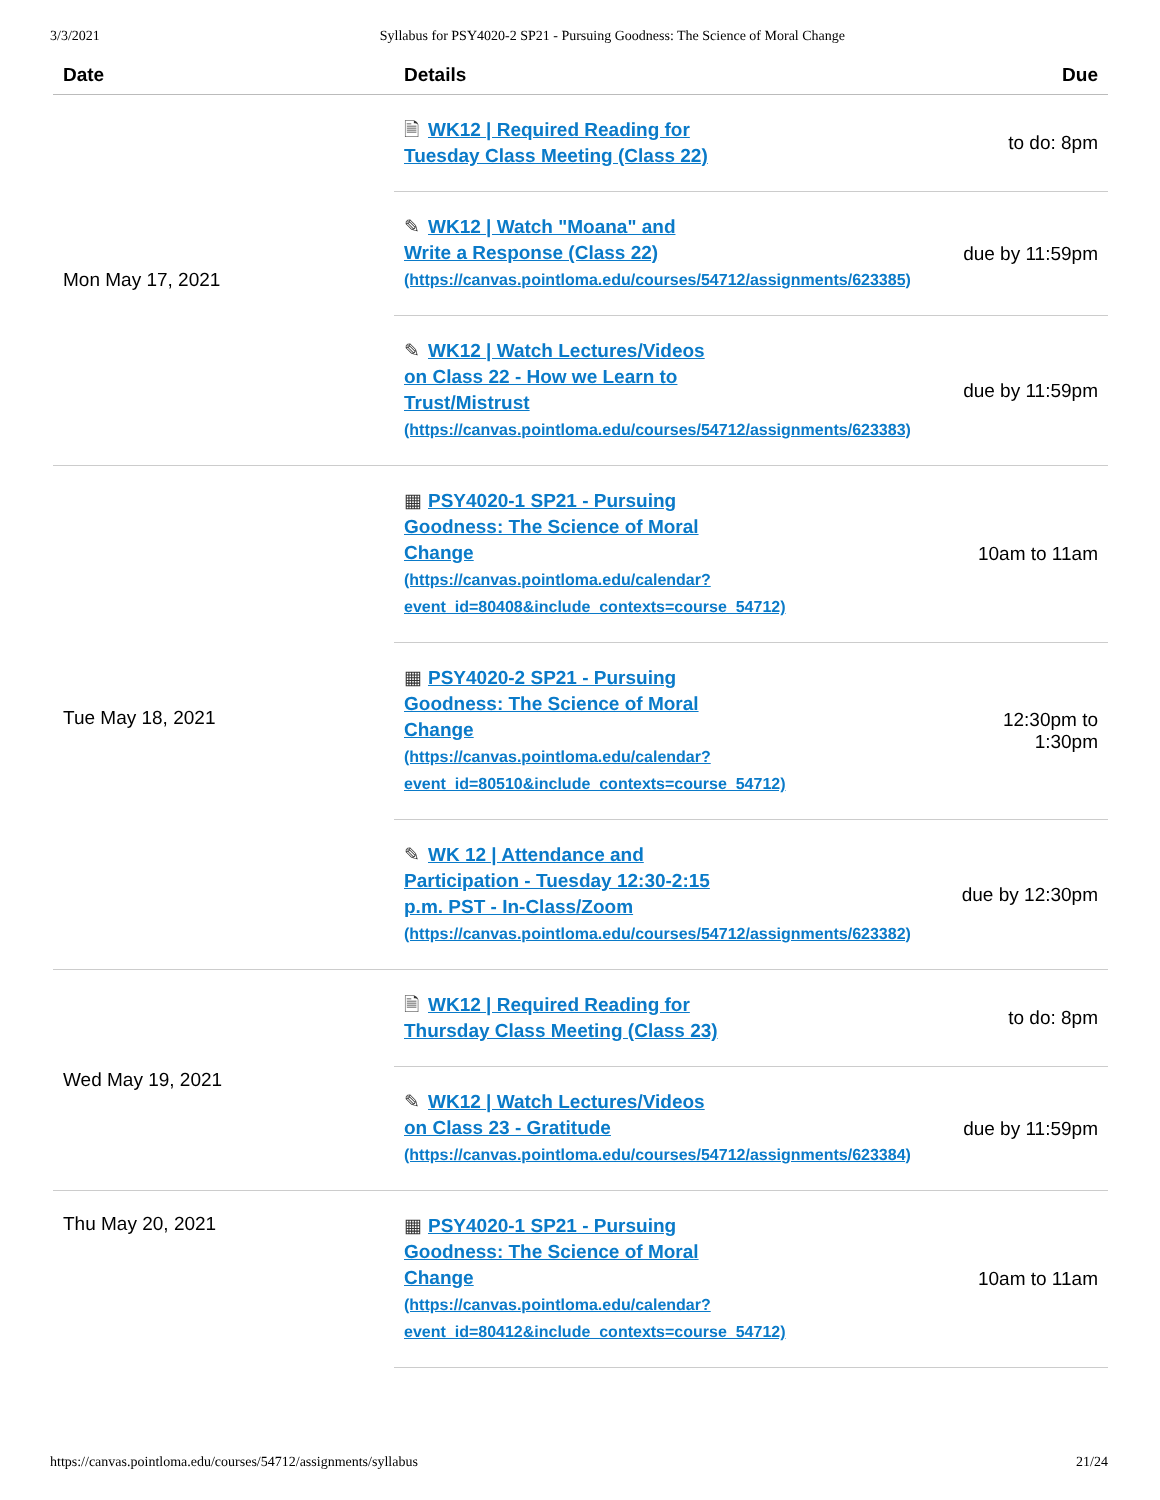3/3/2021 Syllabus for PSY4020-2 SP21 - Pursuing Goodness: The Science of Moral Change
| Date | Details | Due |
| --- | --- | --- |
| Mon May 17, 2021 | 🗎 WK12 / Required Reading for Tuesday Class Meeting (Class 22) | to do: 8pm |
| | ✎ WK12 / Watch "Moana" and Write a Response (Class 22) (https://canvas.pointloma.edu/courses/54712/assignments/623385) | due by 11:59pm |
| | ✎ WK12 / Watch Lectures/Videos on Class 22 - How we Learn to Trust/Mistrust (https://canvas.pointloma.edu/courses/54712/assignments/623383) | due by 11:59pm |
| Tue May 18, 2021 | ▦ PSY4020-1 SP21 - Pursuing Goodness: The Science of Moral Change (https://canvas.pointloma.edu/calendar? event_id=80408&include_contexts=course_54712) | 10am to 11am |
| | ▦ PSY4020-2 SP21 - Pursuing Goodness: The Science of Moral Change (https://canvas.pointloma.edu/calendar? event_id=80510&include_contexts=course_54712) | 12:30pm to 1:30pm |
| | ✎ WK 12 / Attendance and Participation - Tuesday 12:30-2:15 p.m. PST - In-Class/Zoom (https://canvas.pointloma.edu/courses/54712/assignments/623382) | due by 12:30pm |
| Wed May 19, 2021 | 🗎 WK12 / Required Reading for Thursday Class Meeting (Class 23) | to do: 8pm |
| | ✎ WK12 / Watch Lectures/Videos on Class 23 - Gratitude (https://canvas.pointloma.edu/courses/54712/assignments/623384) | due by 11:59pm |
| Thu May 20, 2021 | ▦ PSY4020-1 SP21 - Pursuing Goodness: The Science of Moral Change (https://canvas.pointloma.edu/calendar? event_id=80412&include_contexts=course_54712) | 10am to 11am |
https://canvas.pointloma.edu/courses/54712/assignments/syllabus 21/24